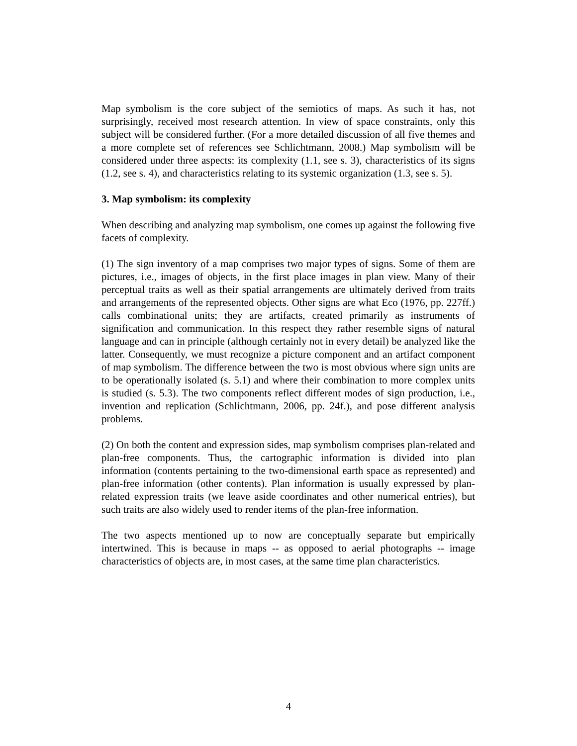Map symbolism is the core subject of the semiotics of maps. As such it has, not surprisingly, received most research attention. In view of space constraints, only this subject will be considered further. (For a more detailed discussion of all five themes and a more complete set of references see Schlichtmann, 2008.) Map symbolism will be considered under three aspects: its complexity (1.1, see s. 3), characteristics of its signs (1.2, see s. 4), and characteristics relating to its systemic organization (1.3, see s. 5).
3. Map symbolism: its complexity
When describing and analyzing map symbolism, one comes up against the following five facets of complexity.
(1) The sign inventory of a map comprises two major types of signs. Some of them are pictures, i.e., images of objects, in the first place images in plan view. Many of their perceptual traits as well as their spatial arrangements are ultimately derived from traits and arrangements of the represented objects. Other signs are what Eco (1976, pp. 227ff.) calls combinational units; they are artifacts, created primarily as instruments of signification and communication. In this respect they rather resemble signs of natural language and can in principle (although certainly not in every detail) be analyzed like the latter. Consequently, we must recognize a picture component and an artifact component of map symbolism. The difference between the two is most obvious where sign units are to be operationally isolated (s. 5.1) and where their combination to more complex units is studied (s. 5.3). The two components reflect different modes of sign production, i.e., invention and replication (Schlichtmann, 2006, pp. 24f.), and pose different analysis problems.
(2) On both the content and expression sides, map symbolism comprises plan-related and plan-free components. Thus, the cartographic information is divided into plan information (contents pertaining to the two-dimensional earth space as represented) and plan-free information (other contents). Plan information is usually expressed by plan-related expression traits (we leave aside coordinates and other numerical entries), but such traits are also widely used to render items of the plan-free information.
The two aspects mentioned up to now are conceptually separate but empirically intertwined. This is because in maps -- as opposed to aerial photographs -- image characteristics of objects are, in most cases, at the same time plan characteristics.
4